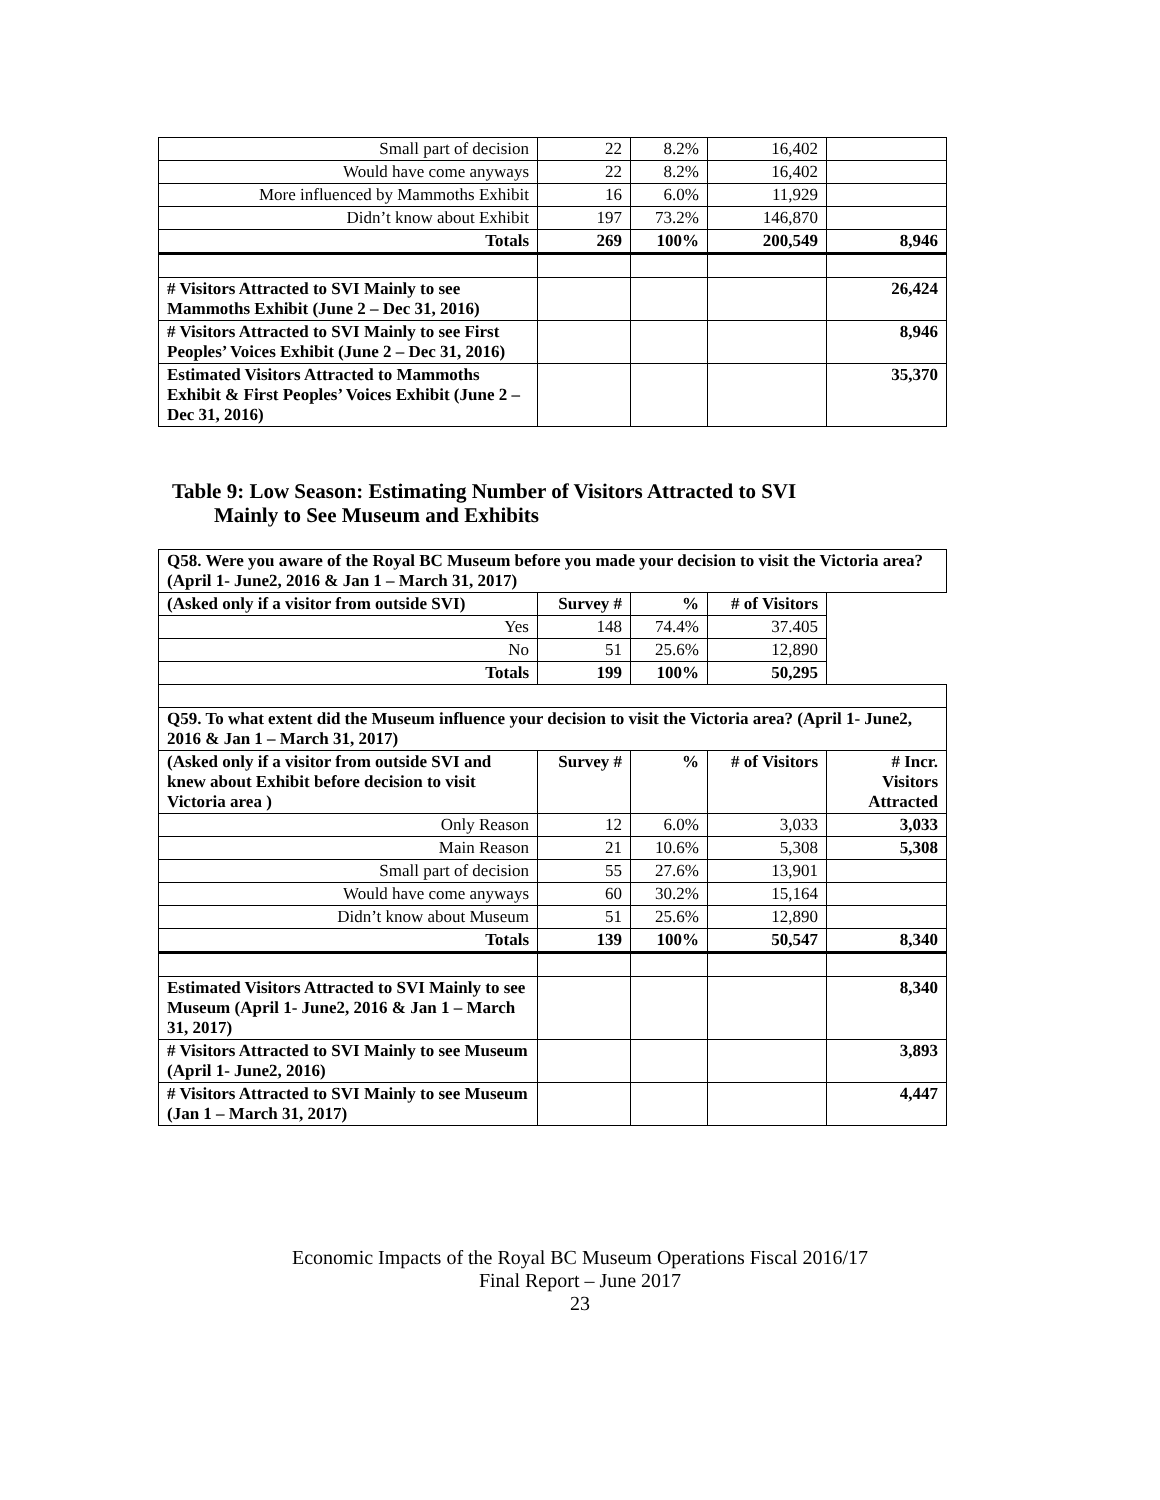| Small part of decision | 22 | 8.2% | 16,402 | |
| Would have come anyways | 22 | 8.2% | 16,402 | |
| More influenced by Mammoths Exhibit | 16 | 6.0% | 11,929 | |
| Didn’t know about Exhibit | 197 | 73.2% | 146,870 | |
| Totals | 269 | 100% | 200,549 | 8,946 |
| # Visitors Attracted to SVI Mainly to see Mammoths Exhibit (June 2 – Dec 31, 2016) | | | | 26,424 |
| # Visitors Attracted to SVI Mainly to see First Peoples’ Voices Exhibit (June 2 – Dec 31, 2016) | | | | 8,946 |
| Estimated Visitors Attracted to Mammoths Exhibit & First Peoples’ Voices Exhibit (June 2 – Dec 31, 2016) | | | | 35,370 |
Table 9: Low Season: Estimating Number of Visitors Attracted to SVI
Mainly to See Museum and Exhibits
| Q58. Were you aware of the Royal BC Museum before you made your decision to visit the Victoria area? (April 1- June2, 2016 & Jan 1 – March 31, 2017) | | | | |
| (Asked only if a visitor from outside SVI) | Survey # | % | # of Visitors | |
| Yes | 148 | 74.4% | 37.405 | |
| No | 51 | 25.6% | 12,890 | |
| Totals | 199 | 100% | 50,295 | |
| Q59. To what extent did the Museum influence your decision to visit the Victoria area? (April 1- June2, 2016 & Jan 1 – March 31, 2017) | | | | |
| (Asked only if a visitor from outside SVI and knew about Exhibit before decision to visit Victoria area ) | Survey # | % | # of Visitors | # Incr. Visitors Attracted |
| Only Reason | 12 | 6.0% | 3,033 | 3,033 |
| Main Reason | 21 | 10.6% | 5,308 | 5,308 |
| Small part of decision | 55 | 27.6% | 13,901 | |
| Would have come anyways | 60 | 30.2% | 15,164 | |
| Didn’t know about Museum | 51 | 25.6% | 12,890 | |
| Totals | 139 | 100% | 50,547 | 8,340 |
| Estimated Visitors Attracted to SVI Mainly to see Museum (April 1- June2, 2016 & Jan 1 – March 31, 2017) | | | | 8,340 |
| # Visitors Attracted to SVI Mainly to see Museum (April 1- June2, 2016) | | | | 3,893 |
| # Visitors Attracted to SVI Mainly to see Museum (Jan 1 – March 31, 2017) | | | | 4,447 |
Economic Impacts of the Royal BC Museum Operations Fiscal 2016/17
Final Report – June 2017
23